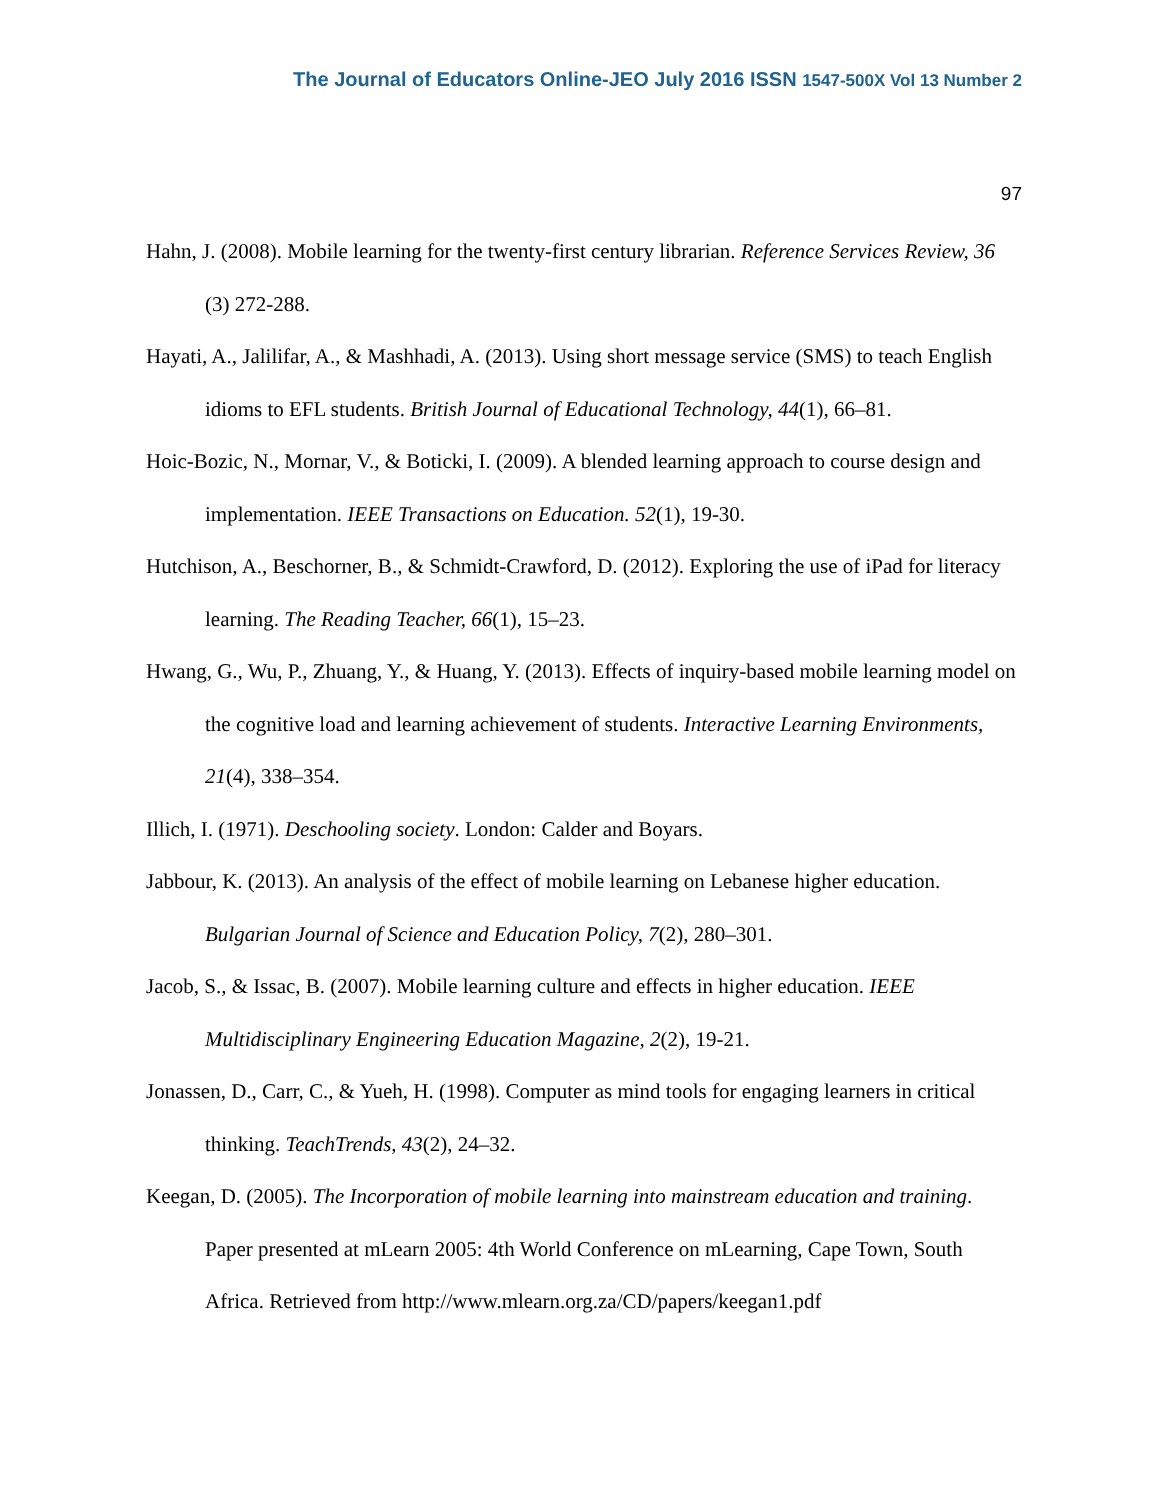The Journal of Educators Online-JEO July 2016 ISSN 1547-500X Vol 13 Number 2
97
Hahn, J. (2008). Mobile learning for the twenty-first century librarian. Reference Services Review, 36 (3) 272-288.
Hayati, A., Jalilifar, A., & Mashhadi, A. (2013). Using short message service (SMS) to teach English idioms to EFL students. British Journal of Educational Technology, 44(1), 66–81.
Hoic-Bozic, N., Mornar, V., & Boticki, I. (2009). A blended learning approach to course design and implementation. IEEE Transactions on Education. 52(1), 19-30.
Hutchison, A., Beschorner, B., & Schmidt-Crawford, D. (2012). Exploring the use of iPad for literacy learning. The Reading Teacher, 66(1), 15–23.
Hwang, G., Wu, P., Zhuang, Y., & Huang, Y. (2013). Effects of inquiry-based mobile learning model on the cognitive load and learning achievement of students. Interactive Learning Environments, 21(4), 338–354.
Illich, I. (1971). Deschooling society. London: Calder and Boyars.
Jabbour, K. (2013). An analysis of the effect of mobile learning on Lebanese higher education. Bulgarian Journal of Science and Education Policy, 7(2), 280–301.
Jacob, S., & Issac, B. (2007). Mobile learning culture and effects in higher education. IEEE Multidisciplinary Engineering Education Magazine, 2(2), 19-21.
Jonassen, D., Carr, C., & Yueh, H. (1998). Computer as mind tools for engaging learners in critical thinking. TeachTrends, 43(2), 24–32.
Keegan, D. (2005). The Incorporation of mobile learning into mainstream education and training. Paper presented at mLearn 2005: 4th World Conference on mLearning, Cape Town, South Africa. Retrieved from http://www.mlearn.org.za/CD/papers/keegan1.pdf